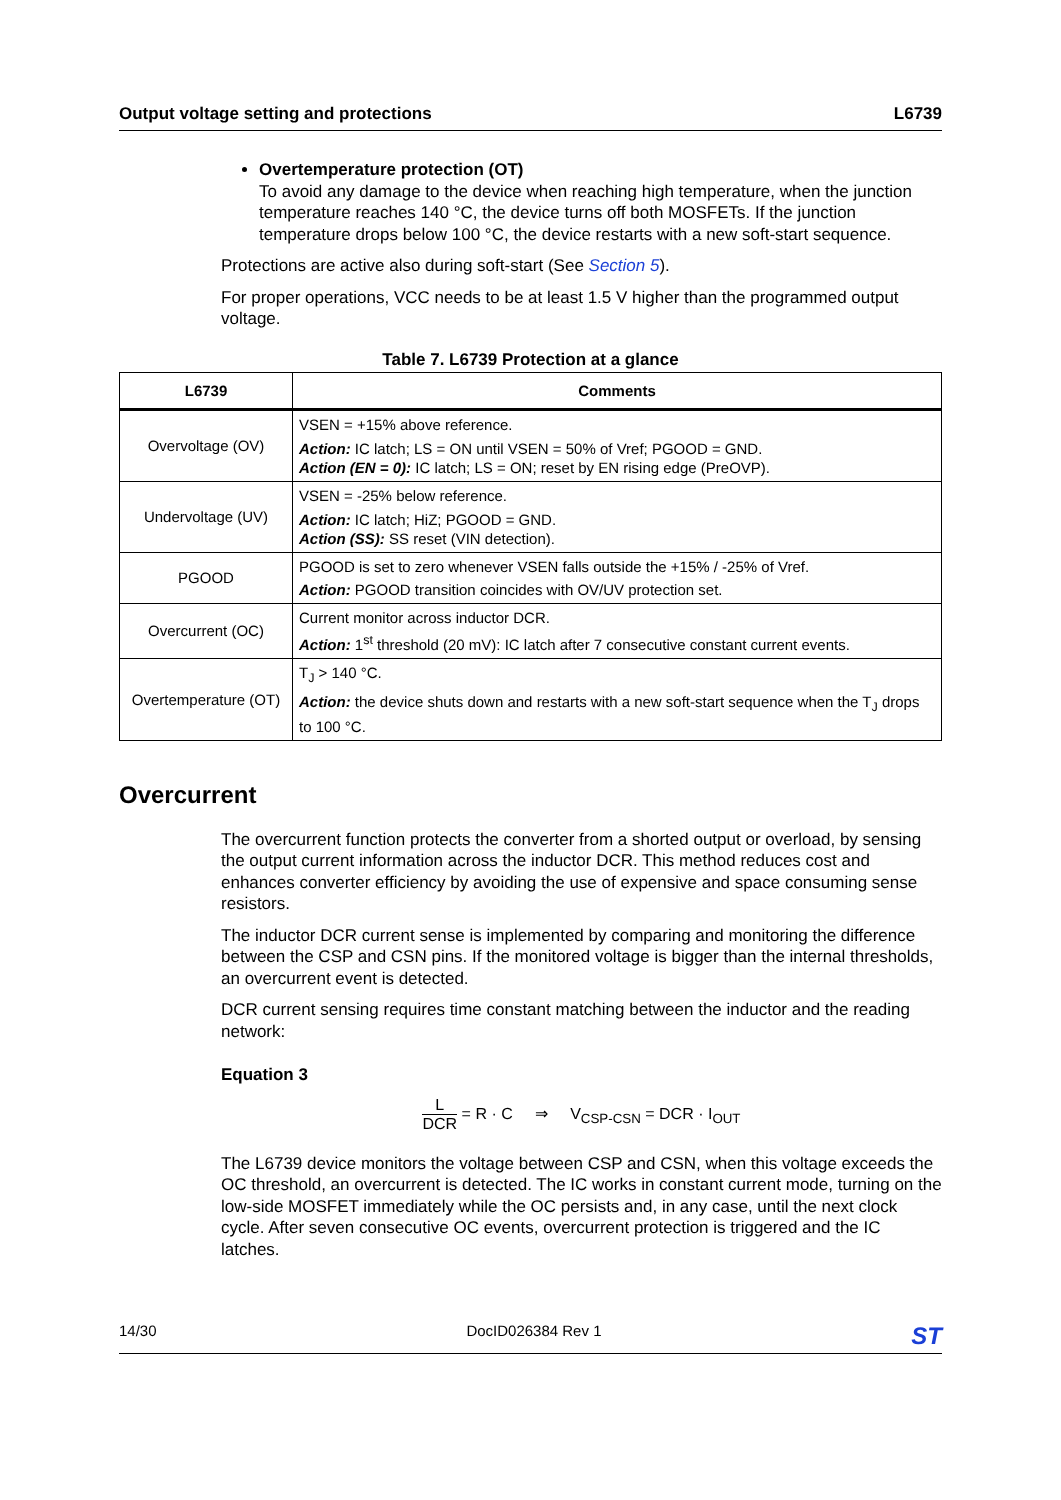Output voltage setting and protections L6739
Overtemperature protection (OT)
To avoid any damage to the device when reaching high temperature, when the junction temperature reaches 140 °C, the device turns off both MOSFETs. If the junction temperature drops below 100 °C, the device restarts with a new soft-start sequence.
Protections are active also during soft-start (See Section 5).
For proper operations, VCC needs to be at least 1.5 V higher than the programmed output voltage.
Table 7. L6739 Protection at a glance
| L6739 | Comments |
| --- | --- |
| Overvoltage (OV) | VSEN = +15% above reference. Action: IC latch; LS = ON until VSEN = 50% of Vref; PGOOD = GND. Action (EN = 0): IC latch; LS = ON; reset by EN rising edge (PreOVP). |
| Undervoltage (UV) | VSEN = -25% below reference. Action: IC latch; HiZ; PGOOD = GND. Action (SS): SS reset (VIN detection). |
| PGOOD | PGOOD is set to zero whenever VSEN falls outside the +15% / -25% of Vref. Action: PGOOD transition coincides with OV/UV protection set. |
| Overcurrent (OC) | Current monitor across inductor DCR. Action: 1<sup>st</sup> threshold (20 mV): IC latch after 7 consecutive constant current events. |
| Overtemperature (OT) | T<sub>J</sub> > 140 °C. Action: the device shuts down and restarts with a new soft-start sequence when the T<sub>J</sub> drops to 100 °C. |
Overcurrent
The overcurrent function protects the converter from a shorted output or overload, by sensing the output current information across the inductor DCR. This method reduces cost and enhances converter efficiency by avoiding the use of expensive and space consuming sense resistors.
The inductor DCR current sense is implemented by comparing and monitoring the difference between the CSP and CSN pins. If the monitored voltage is bigger than the internal thresholds, an overcurrent event is detected.
DCR current sensing requires time constant matching between the inductor and the reading network:
Equation 3
L DCR = R · C ⇒ V<sub>CSP-CSN</sub> = DCR · I<sub>OUT</sub>
The L6739 device monitors the voltage between CSP and CSN, when this voltage exceeds the OC threshold, an overcurrent is detected. The IC works in constant current mode, turning on the low-side MOSFET immediately while the OC persists and, in any case, until the next clock cycle. After seven consecutive OC events, overcurrent protection is triggered and the IC latches.
14/30 DocID026384 Rev 1 ST